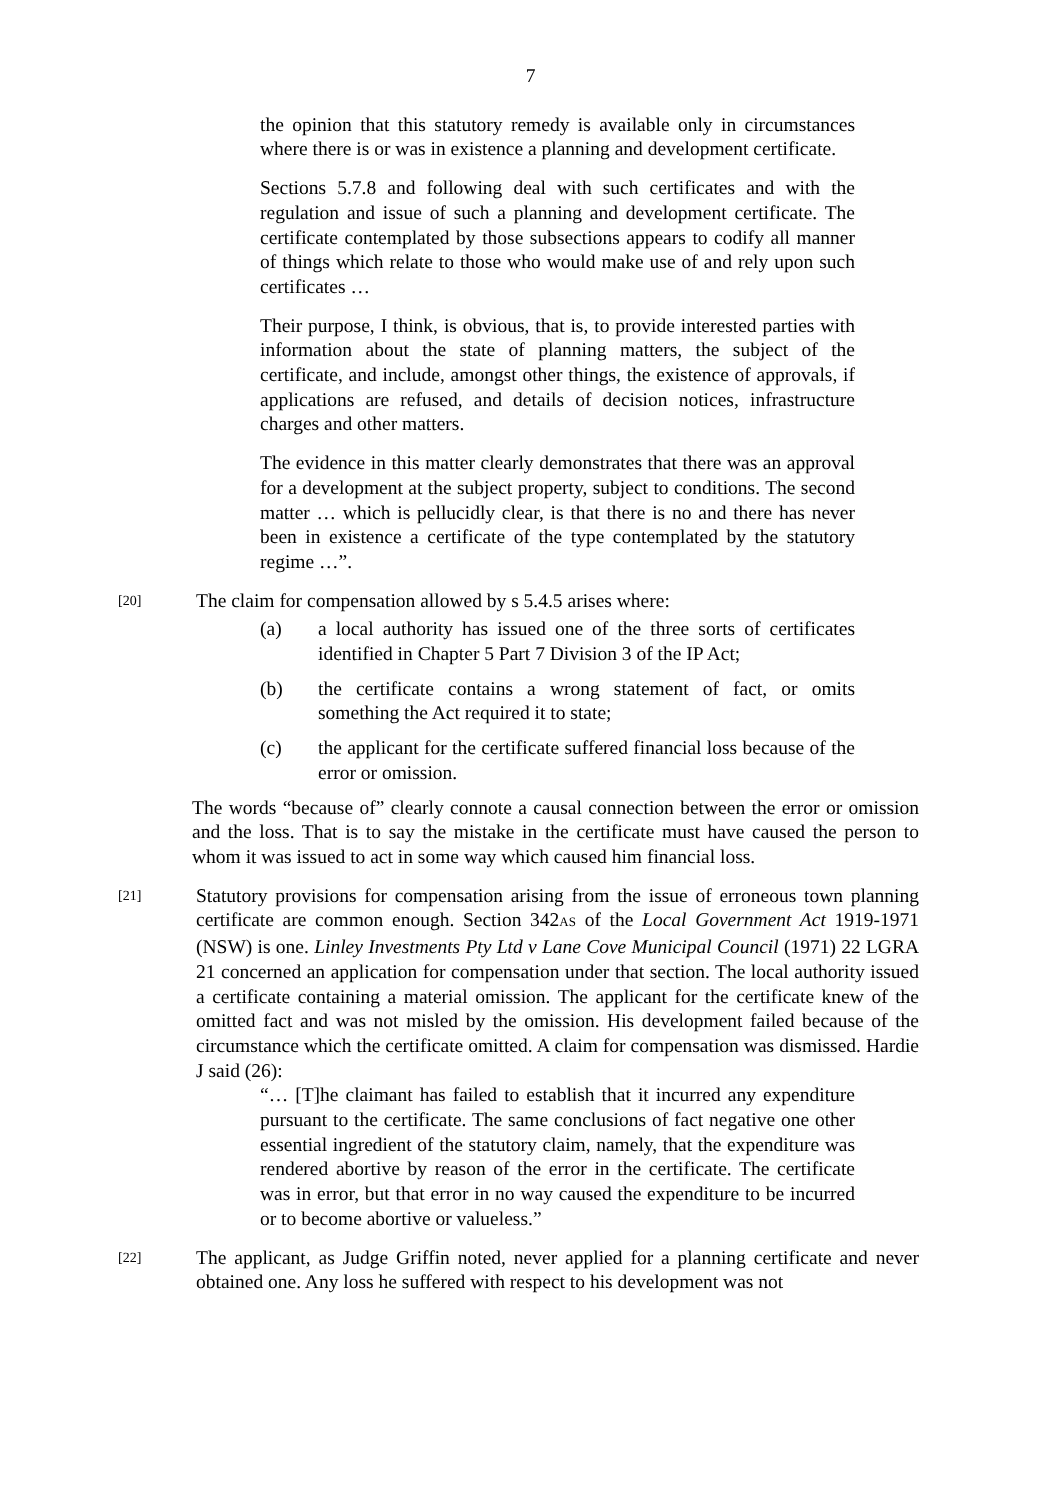7
the opinion that this statutory remedy is available only in circumstances where there is or was in existence a planning and development certificate.
Sections 5.7.8 and following deal with such certificates and with the regulation and issue of such a planning and development certificate. The certificate contemplated by those subsections appears to codify all manner of things which relate to those who would make use of and rely upon such certificates …
Their purpose, I think, is obvious, that is, to provide interested parties with information about the state of planning matters, the subject of the certificate, and include, amongst other things, the existence of approvals, if applications are refused, and details of decision notices, infrastructure charges and other matters.
The evidence in this matter clearly demonstrates that there was an approval for a development at the subject property, subject to conditions. The second matter … which is pellucidly clear, is that there is no and there has never been in existence a certificate of the type contemplated by the statutory regime …”.
[20]
The claim for compensation allowed by s 5.4.5 arises where:
(a) a local authority has issued one of the three sorts of certificates identified in Chapter 5 Part 7 Division 3 of the IP Act;
(b) the certificate contains a wrong statement of fact, or omits something the Act required it to state;
(c) the applicant for the certificate suffered financial loss because of the error or omission.
The words “because of” clearly connote a causal connection between the error or omission and the loss. That is to say the mistake in the certificate must have caused the person to whom it was issued to act in some way which caused him financial loss.
[21]
Statutory provisions for compensation arising from the issue of erroneous town planning certificate are common enough. Section 342AS of the Local Government Act 1919-1971 (NSW) is one. Linley Investments Pty Ltd v Lane Cove Municipal Council (1971) 22 LGRA 21 concerned an application for compensation under that section. The local authority issued a certificate containing a material omission. The applicant for the certificate knew of the omitted fact and was not misled by the omission. His development failed because of the circumstance which the certificate omitted. A claim for compensation was dismissed. Hardie J said (26):
“… [T]he claimant has failed to establish that it incurred any expenditure pursuant to the certificate. The same conclusions of fact negative one other essential ingredient of the statutory claim, namely, that the expenditure was rendered abortive by reason of the error in the certificate. The certificate was in error, but that error in no way caused the expenditure to be incurred or to become abortive or valueless.”
[22]
The applicant, as Judge Griffin noted, never applied for a planning certificate and never obtained one. Any loss he suffered with respect to his development was not